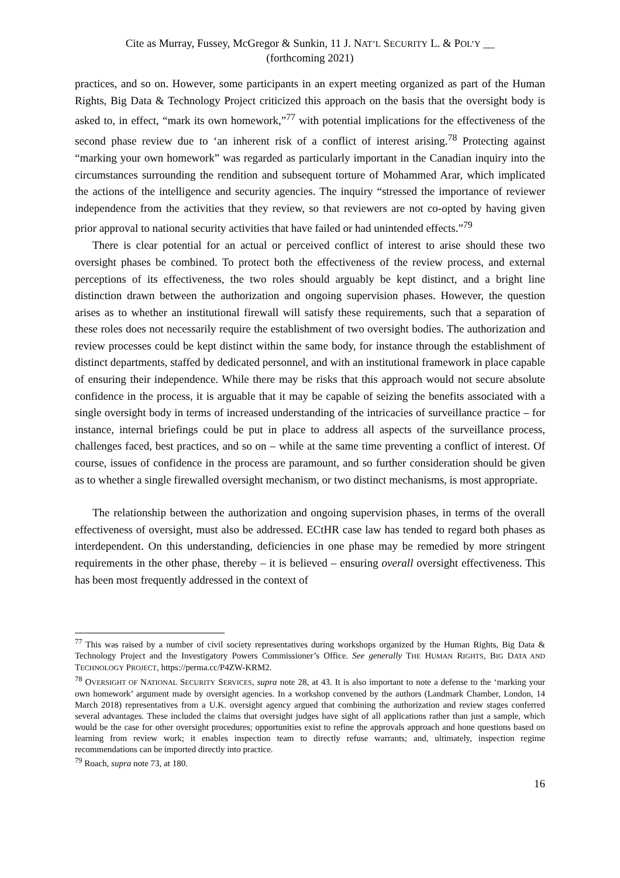Cite as Murray, Fussey, McGregor & Sunkin, 11 J. NAT’L SECURITY L. & POL’Y __
(forthcoming 2021)
practices, and so on. However, some participants in an expert meeting organized as part of the Human Rights, Big Data & Technology Project criticized this approach on the basis that the oversight body is asked to, in effect, “mark its own homework,”<sup>77</sup> with potential implications for the effectiveness of the second phase review due to ‘an inherent risk of a conflict of interest arising.<sup>78</sup> Protecting against “marking your own homework” was regarded as particularly important in the Canadian inquiry into the circumstances surrounding the rendition and subsequent torture of Mohammed Arar, which implicated the actions of the intelligence and security agencies. The inquiry “stressed the importance of reviewer independence from the activities that they review, so that reviewers are not co-opted by having given prior approval to national security activities that have failed or had unintended effects.”<sup>79</sup>
There is clear potential for an actual or perceived conflict of interest to arise should these two oversight phases be combined. To protect both the effectiveness of the review process, and external perceptions of its effectiveness, the two roles should arguably be kept distinct, and a bright line distinction drawn between the authorization and ongoing supervision phases. However, the question arises as to whether an institutional firewall will satisfy these requirements, such that a separation of these roles does not necessarily require the establishment of two oversight bodies. The authorization and review processes could be kept distinct within the same body, for instance through the establishment of distinct departments, staffed by dedicated personnel, and with an institutional framework in place capable of ensuring their independence. While there may be risks that this approach would not secure absolute confidence in the process, it is arguable that it may be capable of seizing the benefits associated with a single oversight body in terms of increased understanding of the intricacies of surveillance practice – for instance, internal briefings could be put in place to address all aspects of the surveillance process, challenges faced, best practices, and so on – while at the same time preventing a conflict of interest. Of course, issues of confidence in the process are paramount, and so further consideration should be given as to whether a single firewalled oversight mechanism, or two distinct mechanisms, is most appropriate.
The relationship between the authorization and ongoing supervision phases, in terms of the overall effectiveness of oversight, must also be addressed. ECtHR case law has tended to regard both phases as interdependent. On this understanding, deficiencies in one phase may be remedied by more stringent requirements in the other phase, thereby – it is believed – ensuring overall oversight effectiveness. This has been most frequently addressed in the context of
<sup>77</sup> This was raised by a number of civil society representatives during workshops organized by the Human Rights, Big Data & Technology Project and the Investigatory Powers Commissioner’s Office. See generally THE HUMAN RIGHTS, BIG DATA AND TECHNOLOGY PROJECT, https://perma.cc/P4ZW-KRM2.
<sup>78</sup> OVERSIGHT OF NATIONAL SECURITY SERVICES, supra note 28, at 43. It is also important to note a defense to the ‘marking your own homework’ argument made by oversight agencies. In a workshop convened by the authors (Landmark Chamber, London, 14 March 2018) representatives from a U.K. oversight agency argued that combining the authorization and review stages conferred several advantages. These included the claims that oversight judges have sight of all applications rather than just a sample, which would be the case for other oversight procedures; opportunities exist to refine the approvals approach and hone questions based on learning from review work; it enables inspection team to directly refuse warrants; and, ultimately, inspection regime recommendations can be imported directly into practice.
<sup>79</sup> Roach, supra note 73, at 180.
16